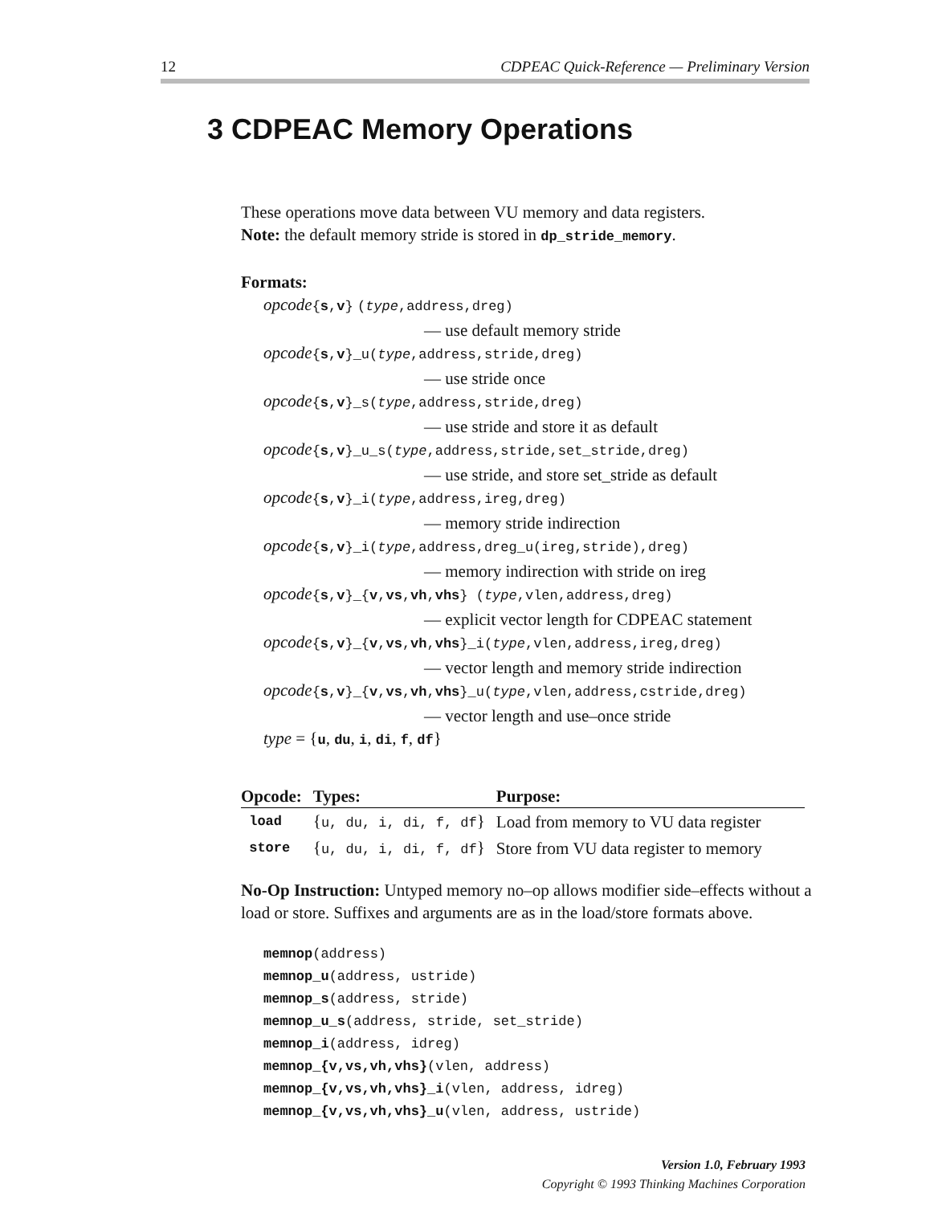12 CDPEAC Quick-Reference — Preliminary Version
3 CDPEAC Memory Operations
These operations move data between VU memory and data registers.
Note: the default memory stride is stored in dp_stride_memory.
Formats:
opcode{s,v} (type,address,dreg)
— use default memory stride
opcode{s,v}_u(type,address,stride,dreg)
— use stride once
opcode{s,v}_s(type,address,stride,dreg)
— use stride and store it as default
opcode{s,v}_u_s(type,address,stride,set_stride,dreg)
— use stride, and store set_stride as default
opcode{s,v}_i(type,address,ireg,dreg)
— memory stride indirection
opcode{s,v}_i(type,address,dreg_u(ireg,stride),dreg)
— memory indirection with stride on ireg
opcode{s,v}_{v,vs,vh,vhs} (type,vlen,address,dreg)
— explicit vector length for CDPEAC statement
opcode{s,v}_{v,vs,vh,vhs}_i(type,vlen,address,ireg,dreg)
— vector length and memory stride indirection
opcode{s,v}_{v,vs,vh,vhs}_u(type,vlen,address,cstride,dreg)
— vector length and use–once stride
type = {u, du, i, di, f, df}
| Opcode: | Types: | Purpose: |
| --- | --- | --- |
| load | { u, du, i, di, f, df } | Load from memory to VU data register |
| store | { u, du, i, di, f, df } | Store from VU data register to memory |
No-Op Instruction: Untyped memory no–op allows modifier side–effects without a load or store. Suffixes and arguments are as in the load/store formats above.
memnop(address)
memnop_u(address, ustride)
memnop_s(address, stride)
memnop_u_s(address, stride, set_stride)
memnop_i(address, idreg)
memnop_{v,vs,vh,vhs}(vlen, address)
memnop_{v,vs,vh,vhs}_i(vlen, address, idreg)
memnop_{v,vs,vh,vhs}_u(vlen, address, ustride)
Version 1.0, February 1993
Copyright © 1993 Thinking Machines Corporation